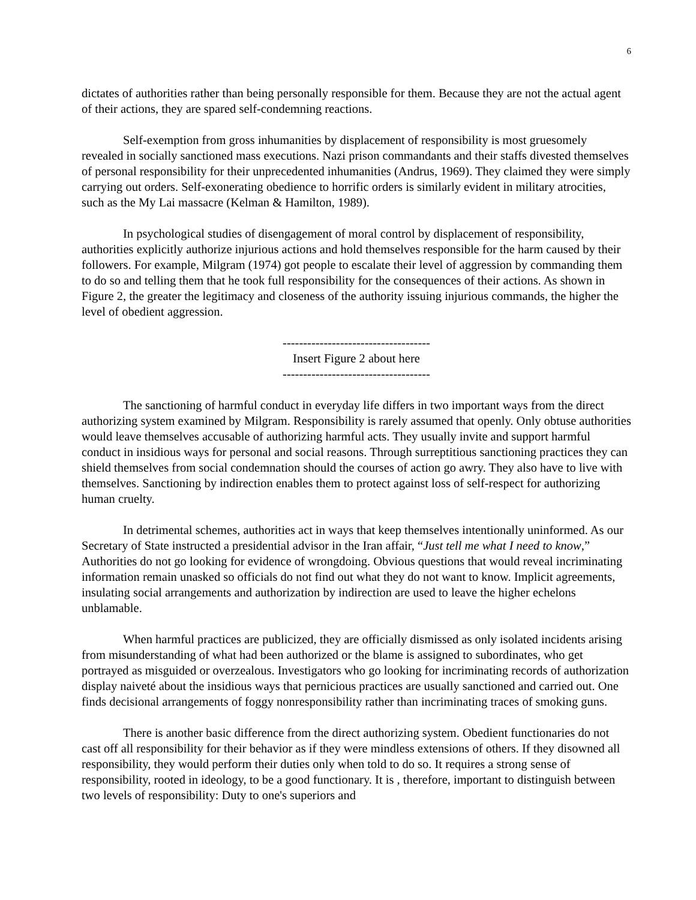6
dictates of authorities rather than being personally responsible for them. Because they are not the actual agent of their actions, they are spared self-condemning reactions.
Self-exemption from gross inhumanities by displacement of responsibility is most gruesomely revealed in socially sanctioned mass executions. Nazi prison commandants and their staffs divested themselves of personal responsibility for their unprecedented inhumanities (Andrus, 1969). They claimed they were simply carrying out orders. Self-exonerating obedience to horrific orders is similarly evident in military atrocities, such as the My Lai massacre (Kelman & Hamilton, 1989).
In psychological studies of disengagement of moral control by displacement of responsibility, authorities explicitly authorize injurious actions and hold themselves responsible for the harm caused by their followers. For example, Milgram (1974) got people to escalate their level of aggression by commanding them to do so and telling them that he took full responsibility for the consequences of their actions. As shown in Figure 2, the greater the legitimacy and closeness of the authority issuing injurious commands, the higher the level of obedient aggression.
------------------------------------
Insert Figure 2 about here
------------------------------------
The sanctioning of harmful conduct in everyday life differs in two important ways from the direct authorizing system examined by Milgram. Responsibility is rarely assumed that openly. Only obtuse authorities would leave themselves accusable of authorizing harmful acts. They usually invite and support harmful conduct in insidious ways for personal and social reasons. Through surreptitious sanctioning practices they can shield themselves from social condemnation should the courses of action go awry. They also have to live with themselves. Sanctioning by indirection enables them to protect against loss of self-respect for authorizing human cruelty.
In detrimental schemes, authorities act in ways that keep themselves intentionally uninformed. As our Secretary of State instructed a presidential advisor in the Iran affair, “Just tell me what I need to know,” Authorities do not go looking for evidence of wrongdoing. Obvious questions that would reveal incriminating information remain unasked so officials do not find out what they do not want to know. Implicit agreements, insulating social arrangements and authorization by indirection are used to leave the higher echelons unblamable.
When harmful practices are publicized, they are officially dismissed as only isolated incidents arising from misunderstanding of what had been authorized or the blame is assigned to subordinates, who get portrayed as misguided or overzealous. Investigators who go looking for incriminating records of authorization display naiveté about the insidious ways that pernicious practices are usually sanctioned and carried out. One finds decisional arrangements of foggy nonresponsibility rather than incriminating traces of smoking guns.
There is another basic difference from the direct authorizing system. Obedient functionaries do not cast off all responsibility for their behavior as if they were mindless extensions of others. If they disowned all responsibility, they would perform their duties only when told to do so. It requires a strong sense of responsibility, rooted in ideology, to be a good functionary. It is , therefore, important to distinguish between two levels of responsibility: Duty to one's superiors and